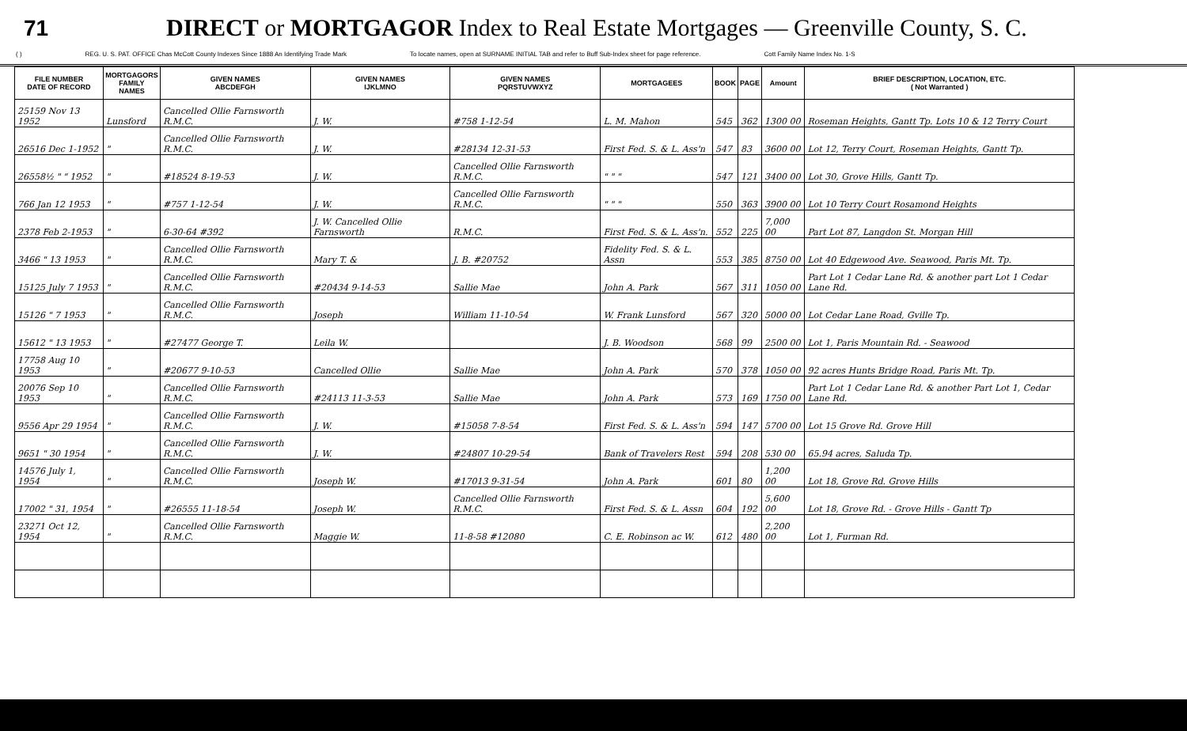71 DIRECT or MORTGAGOR Index to Real Estate Mortgages — Greenville County, S. C.
( ) REG. U. S. PAT. OFFICE Chas McCott County Indexes Since 1888 An Identifying Trade Mark
To locate names, open at SURNAME INITIAL TAB and refer to Buff Sub-Index sheet for page reference.
Cott Family Name Index No. 1-S
| FILE NUMBER DATE OF RECORD | MORTGAGORS FAMILY NAMES | GIVEN NAMES ABCDEFGH | GIVEN NAMES IJKLMNO | GIVEN NAMES PQRSTUVWXYZ | MORTGAGEES | BOOK | PAGE | Amount | BRIEF DESCRIPTION, LOCATION, ETC. ( Not Warranted ) |
| --- | --- | --- | --- | --- | --- | --- | --- | --- | --- |
| 25159 Nov 13 1952 | Lunsford | Cancelled Ollie Farnsworth R.M.C. | J. W. | #758 1-12-54 | L. M. Mahon | 545 | 362 | 1300 00 | Roseman Heights, Gantt Tp. Lots 10 & 12 Terry Court |
| 26516 Dec 1-1952 | " | Cancelled Ollie Farnsworth R.M.C. | J. W. | #28134 12-31-53 | First Fed. S. & L. Ass'n | 547 | 83 | 3600 00 | Lot 12, Terry Court, Roseman Heights, Gantt Tp. |
| 26558½ " " 1952 | " | #18524 8-19-53 | J. W. | Cancelled Ollie Farnsworth R.M.C. | " " " | 547 | 121 | 3400 00 | Lot 30, Grove Hills, Gantt Tp. |
| 766 Jan 12 1953 | " | #757 1-12-54 | J. W. | Cancelled Ollie Farnsworth R.M.C. | " " " | 550 | 363 | 3900 00 | Lot 10 Terry Court Rosamond Heights |
| 2378 Feb 2-1953 | " | 6-30-64 #392 | J. W. Cancelled Ollie Farnsworth | R.M.C. | First Fed. S. & L. Ass'n. | 552 | 225 | 7,000 00 | Part Lot 87, Langdon St. Morgan Hill |
| 3466 " 13 1953 | " | Cancelled Ollie Farnsworth R.M.C. | Mary T. & | J. B. #20752 | Fidelity Fed. S. & L. Assn | 553 | 385 | 8750 00 | Lot 40 Edgewood Ave. Seawood, Paris Mt. Tp. |
| 15125 July 7 1953 | " | Cancelled Ollie Farnsworth R.M.C. | #20434 9-14-53 | Sallie Mae | John A. Park | 567 | 311 | 1050 00 | Part Lot 1 Cedar Lane Rd. & another part Lot 1 Cedar Lane Rd. |
| 15126 " 7 1953 | " | Cancelled Ollie Farnsworth R.M.C. | Joseph | William 11-10-54 | W. Frank Lunsford | 567 | 320 | 5000 00 | Lot Cedar Lane Road, Gville Tp. |
| 15612 " 13 1953 | " | #27477 George T. | Leila W. | | J. B. Woodson | 568 | 99 | 2500 00 | Lot 1, Paris Mountain Rd. - Seawood |
| 17758 Aug 10 1953 | " | #20677 9-10-53 | Cancelled Ollie | Sallie Mae | John A. Park | 570 | 378 | 1050 00 | 92 acres Hunts Bridge Road, Paris Mt. Tp. |
| 20076 Sep 10 1953 | " | Cancelled Ollie Farnsworth R.M.C. | #24113 11-3-53 | Sallie Mae | John A. Park | 573 | 169 | 1750 00 | Part Lot 1 Cedar Lane Rd. & another Part Lot 1, Cedar Lane Rd. |
| 9556 Apr 29 1954 | " | Cancelled Ollie Farnsworth R.M.C. | J. W. | #15058 7-8-54 | First Fed. S. & L. Ass'n | 594 | 147 | 5700 00 | Lot 15 Grove Rd. Grove Hill |
| 9651 " 30 1954 | " | Cancelled Ollie Farnsworth R.M.C. | J. W. | #24807 10-29-54 | Bank of Travelers Rest | 594 | 208 | 530 00 | 65.94 acres, Saluda Tp. |
| 14576 July 1, 1954 | " | Cancelled Ollie Farnsworth R.M.C. | Joseph W. | #17013 9-31-54 | John A. Park | 601 | 80 | 1,200 00 | Lot 18, Grove Rd. Grove Hills |
| 17002 " 31, 1954 | " | #26555 11-18-54 | Joseph W. | Cancelled Ollie Farnsworth R.M.C. | First Fed. S. & L. Assn | 604 | 192 | 5,600 00 | Lot 18, Grove Rd. - Grove Hills - Gantt Tp |
| 23271 Oct 12, 1954 | " | Cancelled Ollie Farnsworth R.M.C. | Maggie W. | 11-8-58 #12080 | C. E. Robinson ac W. | 612 | 480 | 2,200 00 | Lot 1, Furman Rd. |